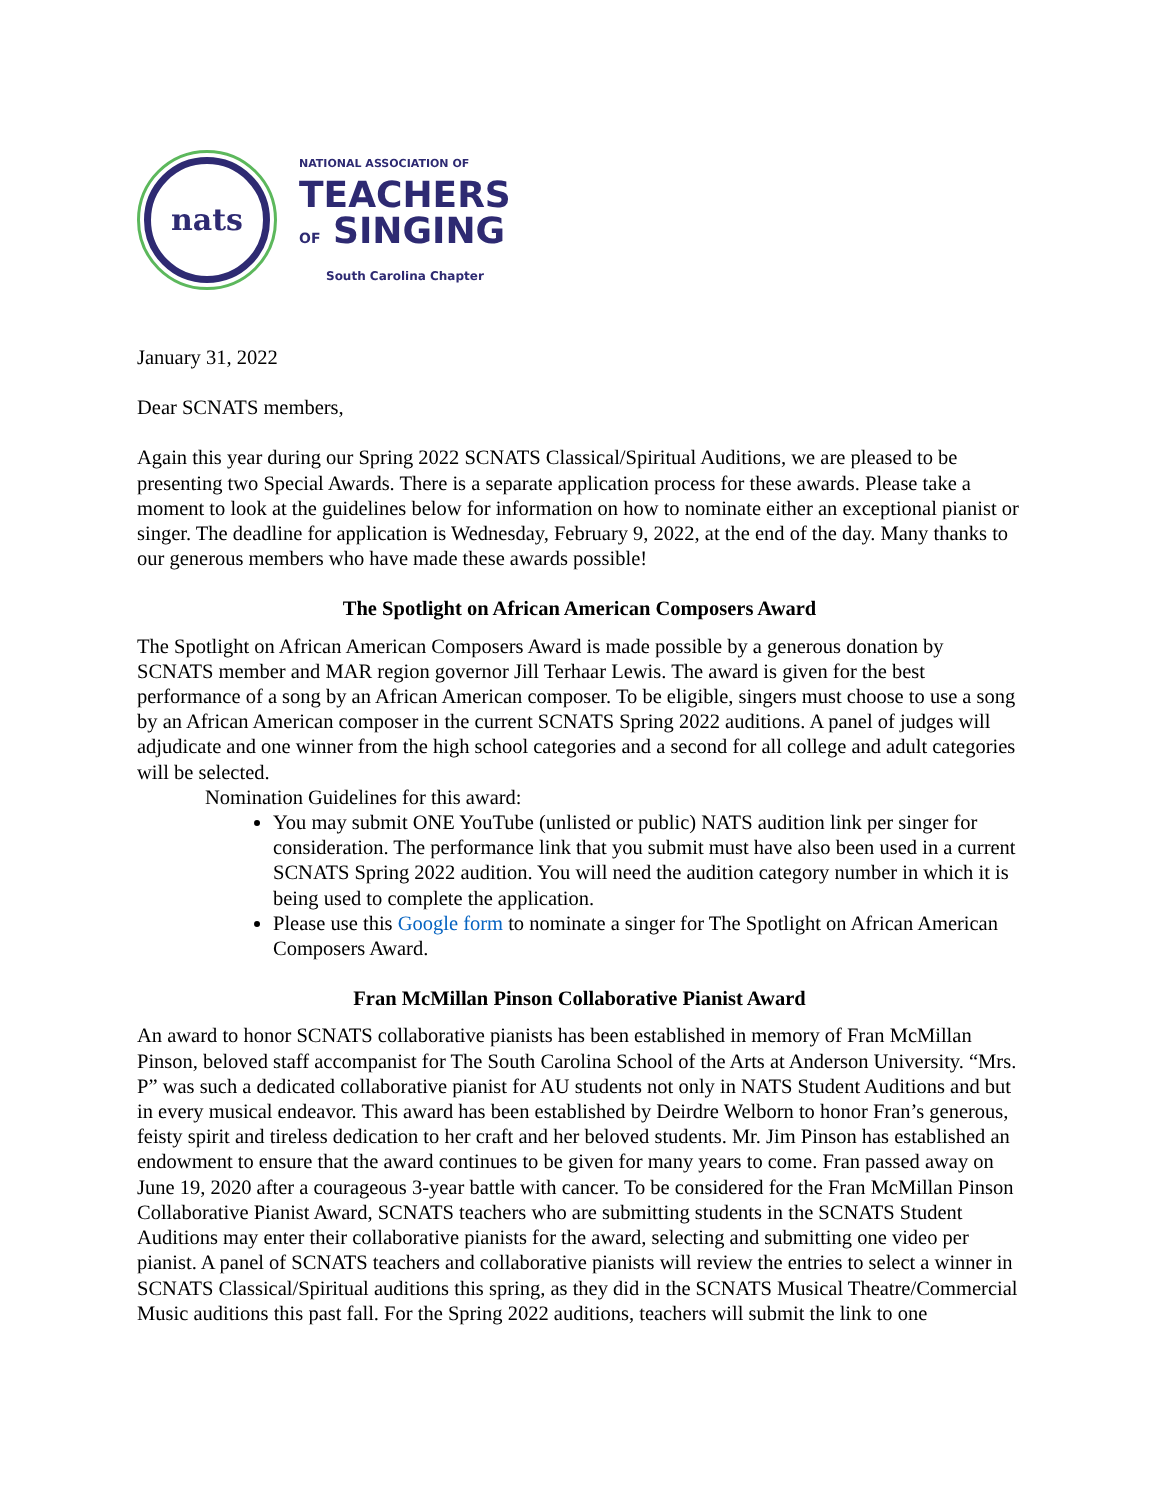nats
NATIONAL ASSOCIATION OF
TEACHERS
OF SINGING
South Carolina Chapter
January 31, 2022
Dear SCNATS members,
Again this year during our Spring 2022 SCNATS Classical/Spiritual Auditions, we are pleased to be presenting two Special Awards. There is a separate application process for these awards. Please take a moment to look at the guidelines below for information on how to nominate either an exceptional pianist or singer. The deadline for application is Wednesday, February 9, 2022, at the end of the day. Many thanks to our generous members who have made these awards possible!
The Spotlight on African American Composers Award
The Spotlight on African American Composers Award is made possible by a generous donation by SCNATS member and MAR region governor Jill Terhaar Lewis. The award is given for the best performance of a song by an African American composer. To be eligible, singers must choose to use a song by an African American composer in the current SCNATS Spring 2022 auditions. A panel of judges will adjudicate and one winner from the high school categories and a second for all college and adult categories will be selected.
Nomination Guidelines for this award:
You may submit ONE YouTube (unlisted or public) NATS audition link per singer for consideration. The performance link that you submit must have also been used in a current SCNATS Spring 2022 audition. You will need the audition category number in which it is being used to complete the application.
Please use this Google form to nominate a singer for The Spotlight on African American Composers Award.
Fran McMillan Pinson Collaborative Pianist Award
An award to honor SCNATS collaborative pianists has been established in memory of Fran McMillan Pinson, beloved staff accompanist for The South Carolina School of the Arts at Anderson University. “Mrs. P” was such a dedicated collaborative pianist for AU students not only in NATS Student Auditions and but in every musical endeavor. This award has been established by Deirdre Welborn to honor Fran’s generous, feisty spirit and tireless dedication to her craft and her beloved students. Mr. Jim Pinson has established an endowment to ensure that the award continues to be given for many years to come. Fran passed away on June 19, 2020 after a courageous 3-year battle with cancer. To be considered for the Fran McMillan Pinson Collaborative Pianist Award, SCNATS teachers who are submitting students in the SCNATS Student Auditions may enter their collaborative pianists for the award, selecting and submitting one video per pianist. A panel of SCNATS teachers and collaborative pianists will review the entries to select a winner in SCNATS Classical/Spiritual auditions this spring, as they did in the SCNATS Musical Theatre/Commercial Music auditions this past fall. For the Spring 2022 auditions, teachers will submit the link to one